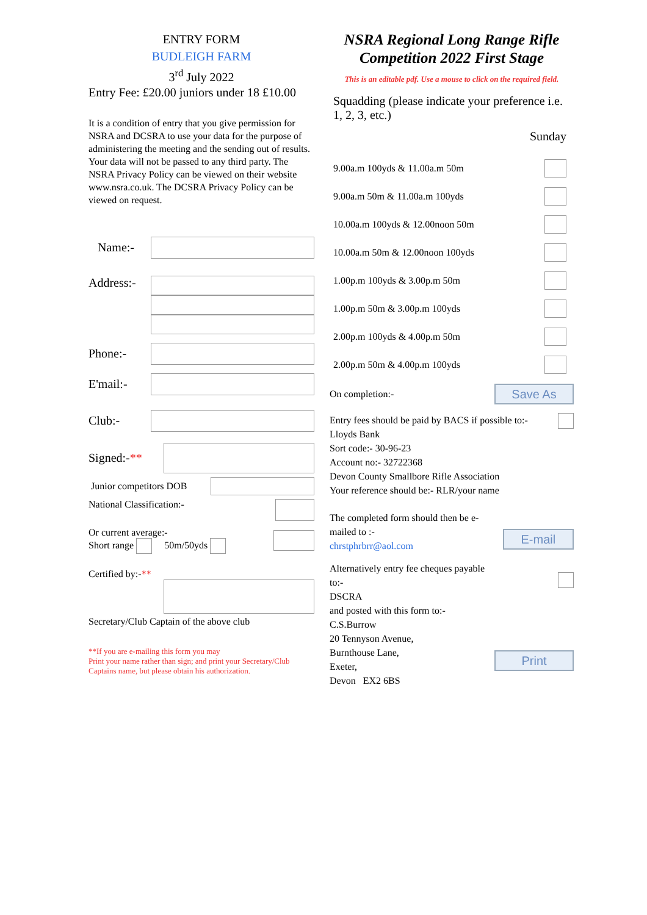ENTRY FORM
BUDLEIGH FARM
3<sup>rd</sup> July 2022
Entry Fee: £20.00 juniors under 18 £10.00
It is a condition of entry that you give permission for NSRA and DCSRA to use your data for the purpose of administering the meeting and the sending out of results. Your data will not be passed to any third party. The NSRA Privacy Policy can be viewed on their website www.nsra.co.uk. The DCSRA Privacy Policy can be viewed on request.
Name:-
Address:-
Phone:-
E'mail:-
Club:-
Signed:- **
Junior competitors DOB
National Classification:-
Or current average:-
Short range 50m/50yds
Certified by:-**
Secretary/Club Captain of the above club
**If you are e-mailing this form you may
Print your name rather than sign; and print your Secretary/Club Captains name, but please obtain his authorization.
NSRA Regional Long Range Rifle Competition 2022 First Stage
This is an editable pdf. Use a mouse to click on the required field.
Squadding (please indicate your preference i.e. 1, 2, 3, etc.)
Sunday
9.00a.m 100yds & 11.00a.m 50m
9.00a.m 50m & 11.00a.m 100yds
10.00a.m 100yds & 12.00noon 50m
10.00a.m 50m & 12.00noon 100yds
1.00p.m 100yds & 3.00p.m 50m
1.00p.m 50m & 3.00p.m 100yds
2.00p.m 100yds & 4.00p.m 50m
2.00p.m 50m & 4.00p.m 100yds
On completion:- Save As
Entry fees should be paid by BACS if possible to:-
Lloyds Bank
Sort code:- 30-96-23
Account no:- 32722368
Devon County Smallbore Rifle Association
Your reference should be:- RLR/your name
The completed form should then be e-mailed to :-
chrstphrbrr@aol.com E-mail
Alternatively entry fee cheques payable to:-
DSCRA
and posted with this form to:-
C.S.Burrow
20 Tennyson Avenue,
Burnthouse Lane,
Exeter,
Devon EX2 6BS Print